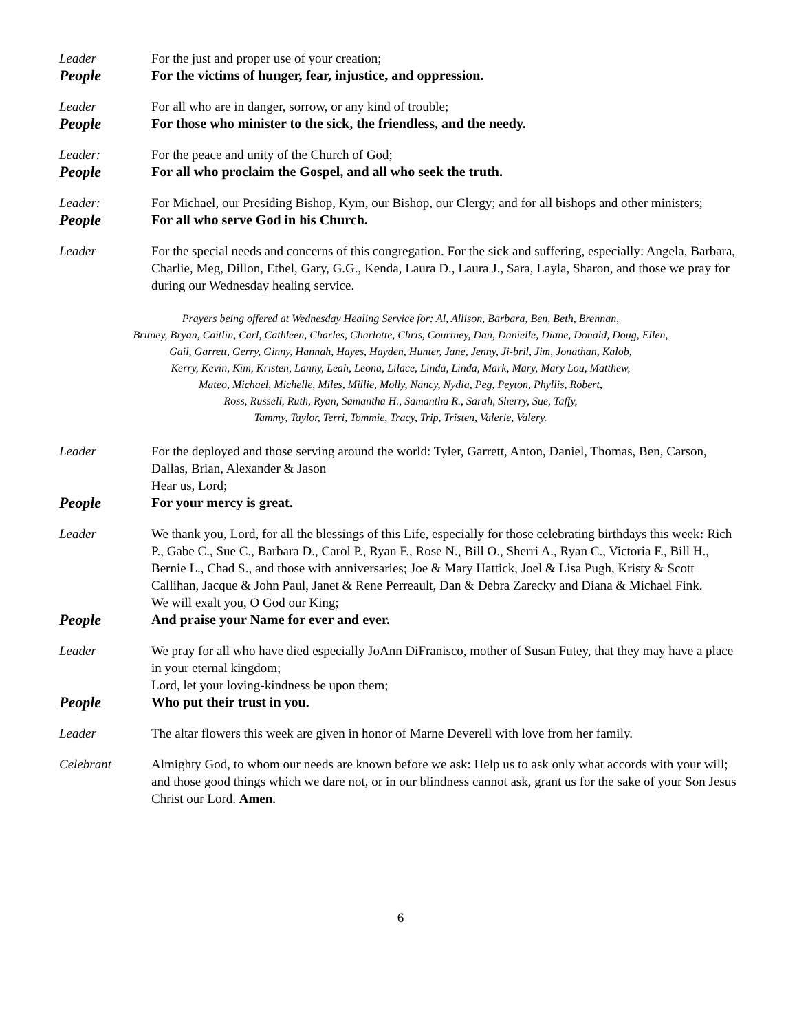Leader For the just and proper use of your creation;
People For the victims of hunger, fear, injustice, and oppression.
Leader For all who are in danger, sorrow, or any kind of trouble;
People For those who minister to the sick, the friendless, and the needy.
Leader: For the peace and unity of the Church of God;
People For all who proclaim the Gospel, and all who seek the truth.
Leader: For Michael, our Presiding Bishop, Kym, our Bishop, our Clergy; and for all bishops and other ministers;
People For all who serve God in his Church.
Leader For the special needs and concerns of this congregation. For the sick and suffering, especially: Angela, Barbara, Charlie, Meg, Dillon, Ethel, Gary, G.G., Kenda, Laura D., Laura J., Sara, Layla, Sharon, and those we pray for during our Wednesday healing service.
Prayers being offered at Wednesday Healing Service for: Al, Allison, Barbara, Ben, Beth, Brennan,
Britney, Bryan, Caitlin, Carl, Cathleen, Charles, Charlotte, Chris, Courtney, Dan, Danielle, Diane, Donald, Doug, Ellen,
Gail, Garrett, Gerry, Ginny, Hannah, Hayes, Hayden, Hunter, Jane, Jenny, Ji-bril, Jim, Jonathan, Kalob,
Kerry, Kevin, Kim, Kristen, Lanny, Leah, Leona, Lilace, Linda, Linda, Mark, Mary, Mary Lou, Matthew,
Mateo, Michael, Michelle, Miles, Millie, Molly, Nancy, Nydia, Peg, Peyton, Phyllis, Robert,
Ross, Russell, Ruth, Ryan, Samantha H., Samantha R., Sarah, Sherry, Sue, Taffy,
Tammy, Taylor, Terri, Tommie, Tracy, Trip, Tristen, Valerie, Valery.
Leader For the deployed and those serving around the world: Tyler, Garrett, Anton, Daniel, Thomas, Ben, Carson, Dallas, Brian, Alexander & Jason
Hear us, Lord;
People For your mercy is great.
Leader We thank you, Lord, for all the blessings of this Life, especially for those celebrating birthdays this week: Rich P., Gabe C., Sue C., Barbara D., Carol P., Ryan F., Rose N., Bill O., Sherri A., Ryan C., Victoria F., Bill H., Bernie L., Chad S., and those with anniversaries; Joe & Mary Hattick, Joel & Lisa Pugh, Kristy & Scott Callihan, Jacque & John Paul, Janet & Rene Perreault, Dan & Debra Zarecky and Diana & Michael Fink.
We will exalt you, O God our King;
People And praise your Name for ever and ever.
Leader We pray for all who have died especially JoAnn DiFranisco, mother of Susan Futey, that they may have a place in your eternal kingdom;
Lord, let your loving-kindness be upon them;
People Who put their trust in you.
Leader The altar flowers this week are given in honor of Marne Deverell with love from her family.
Celebrant Almighty God, to whom our needs are known before we ask: Help us to ask only what accords with your will; and those good things which we dare not, or in our blindness cannot ask, grant us for the sake of your Son Jesus Christ our Lord. Amen.
6